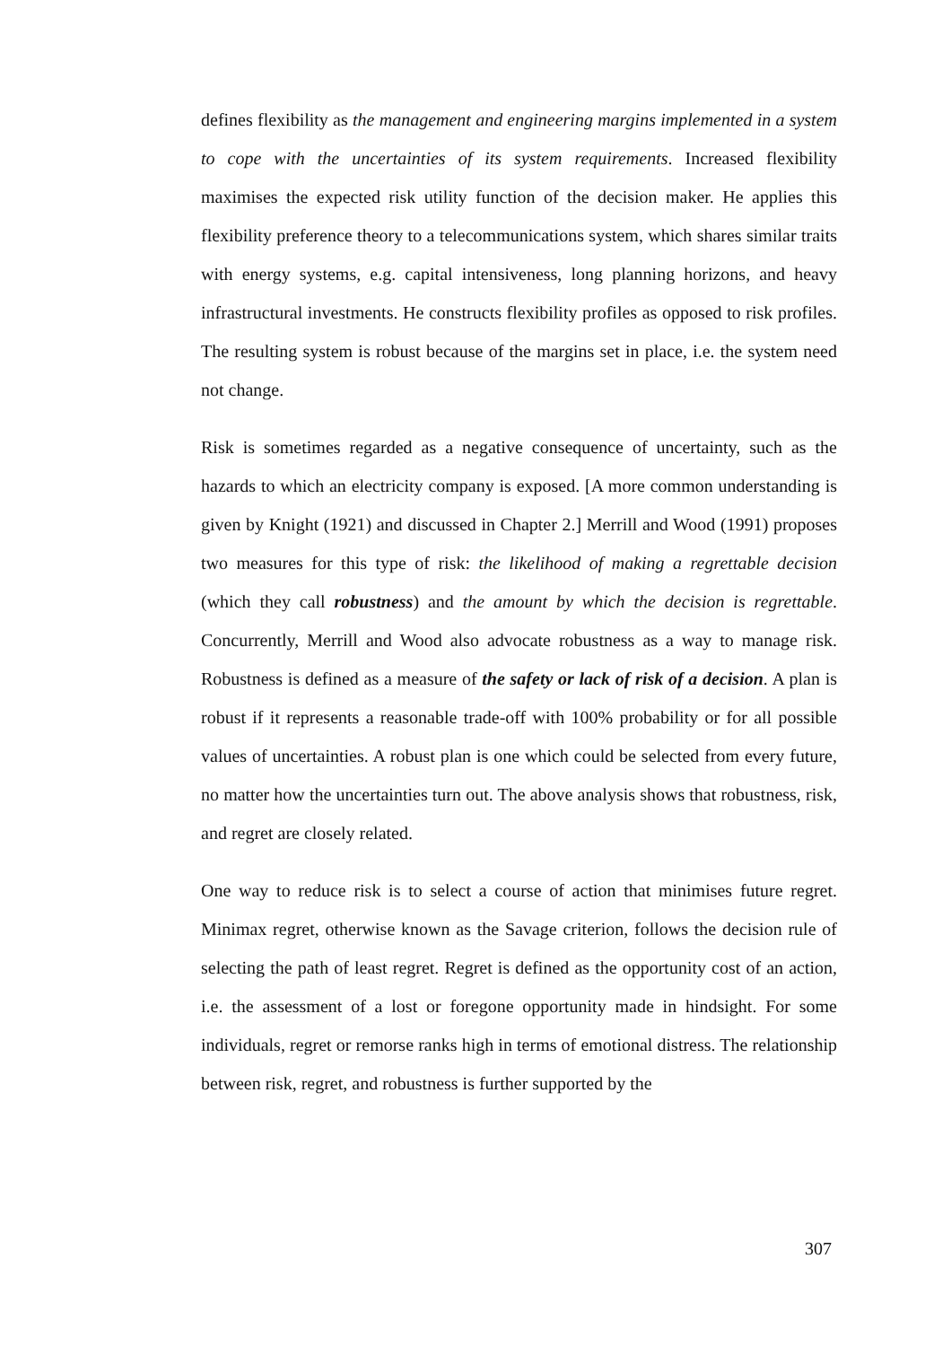defines flexibility as the management and engineering margins implemented in a system to cope with the uncertainties of its system requirements. Increased flexibility maximises the expected risk utility function of the decision maker. He applies this flexibility preference theory to a telecommunications system, which shares similar traits with energy systems, e.g. capital intensiveness, long planning horizons, and heavy infrastructural investments. He constructs flexibility profiles as opposed to risk profiles. The resulting system is robust because of the margins set in place, i.e. the system need not change.
Risk is sometimes regarded as a negative consequence of uncertainty, such as the hazards to which an electricity company is exposed. [A more common understanding is given by Knight (1921) and discussed in Chapter 2.] Merrill and Wood (1991) proposes two measures for this type of risk: the likelihood of making a regrettable decision (which they call robustness) and the amount by which the decision is regrettable. Concurrently, Merrill and Wood also advocate robustness as a way to manage risk. Robustness is defined as a measure of the safety or lack of risk of a decision. A plan is robust if it represents a reasonable trade-off with 100% probability or for all possible values of uncertainties. A robust plan is one which could be selected from every future, no matter how the uncertainties turn out. The above analysis shows that robustness, risk, and regret are closely related.
One way to reduce risk is to select a course of action that minimises future regret. Minimax regret, otherwise known as the Savage criterion, follows the decision rule of selecting the path of least regret. Regret is defined as the opportunity cost of an action, i.e. the assessment of a lost or foregone opportunity made in hindsight. For some individuals, regret or remorse ranks high in terms of emotional distress. The relationship between risk, regret, and robustness is further supported by the
307